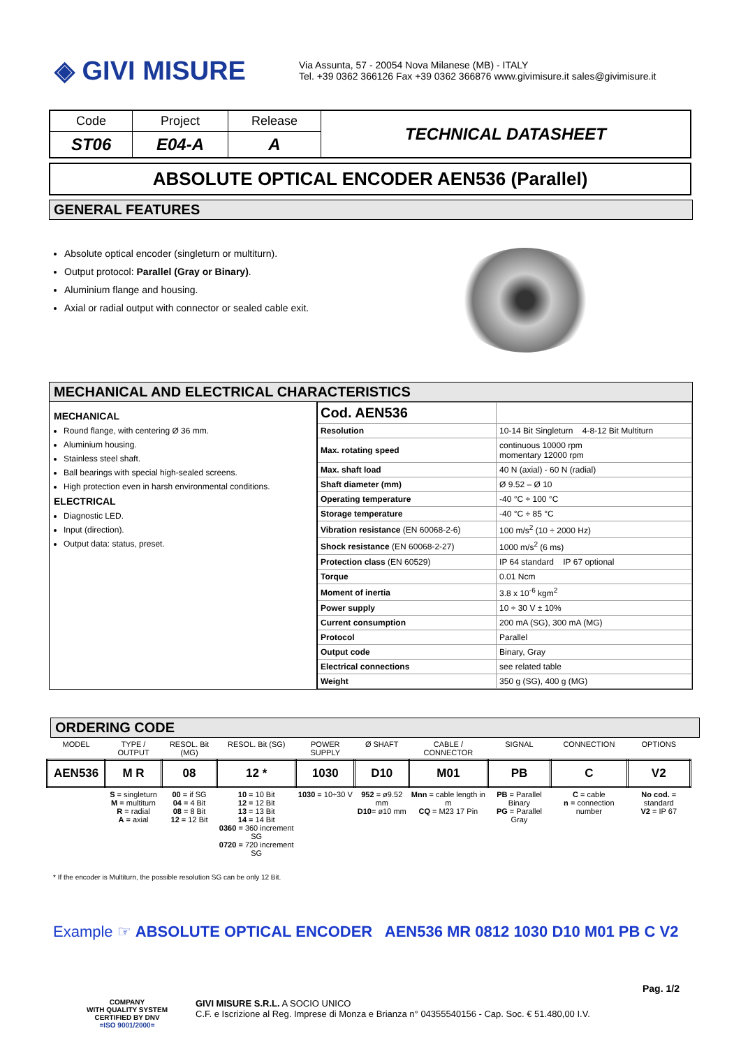◈ GIVI MISURE
Via Assunta, 57 - 20054 Nova Milanese (MB) - ITALY
Tel. +39 0362 366126 Fax +39 0362 366876 www.givimisure.it sales@givimisure.it
| Code | Project | Release | TECHNICAL DATASHEET |
| ST06 | E04-A | A | |
ABSOLUTE OPTICAL ENCODER AEN536 (Parallel)
GENERAL FEATURES
Absolute optical encoder (singleturn or multiturn).
Output protocol: Parallel (Gray or Binary).
Aluminium flange and housing.
Axial or radial output with connector or sealed cable exit.
MECHANICAL AND ELECTRICAL CHARACTERISTICS
MECHANICAL
Round flange, with centering Ø 36 mm.
Aluminium housing.
Stainless steel shaft.
Ball bearings with special high-sealed screens.
High protection even in harsh environmental conditions.
ELECTRICAL
Diagnostic LED.
Input (direction).
Output data: status, preset.
| Cod. AEN536 | |
| Resolution | 10-14 Bit Singleturn 4-8-12 Bit Multiturn |
| Max. rotating speed | continuous 10000 rpm momentary 12000 rpm |
| Max. shaft load | 40 N (axial) - 60 N (radial) |
| Shaft diameter (mm) | Ø 9.52 – Ø 10 |
| Operating temperature | -40 °C ÷ 100 °C |
| Storage temperature | -40 °C ÷ 85 °C |
| Vibration resistance (EN 60068-2-6) | 100 m/s<sup>2</sup> (10 ÷ 2000 Hz) |
| Shock resistance (EN 60068-2-27) | 1000 m/s<sup>2</sup> (6 ms) |
| Protection class (EN 60529) | IP 64 standard IP 67 optional |
| Torque | 0.01 Ncm |
| Moment of inertia | 3.8 x 10<sup>-6</sup> kgm<sup>2</sup> |
| Power supply | 10 ÷ 30 V ± 10% |
| Current consumption | 200 mA (SG), 300 mA (MG) |
| Protocol | Parallel |
| Output code | Binary, Gray |
| Electrical connections | see related table |
| Weight | 350 g (SG), 400 g (MG) |
ORDERING CODE
| MODEL | TYPE / OUTPUT | RESOL. Bit (MG) | RESOL. Bit (SG) | POWER SUPPLY | Ø SHAFT | CABLE / CONNECTOR | SIGNAL | CONNECTION | OPTIONS |
| AEN536 | M R | 08 | 12 * | 1030 | D10 | M01 | PB | C | V2 |
| | S = singleturn M = multiturn R = radial A = axial | 00 = if SG 04 = 4 Bit 08 = 8 Bit 12 = 12 Bit | 10 = 10 Bit 12 = 12 Bit 13 = 13 Bit 14 = 14 Bit 0360 = 360 increment SG 0720 = 720 increment SG | 1030 = 10÷30 V | 952 = ø9.52 mm D10 = ø10 mm | Mnn = cable length in m CQ = M23 17 Pin | PB = Parallel Binary PG = Parallel Gray | C = cable n = connection number | No cod. = standard V2 = IP 67 |
* If the encoder is Multiturn, the possible resolution SG can be only 12 Bit.
Example ☞ ABSOLUTE OPTICAL ENCODER AEN536 MR 0812 1030 D10 M01 PB C V2
Pag. 1/2
COMPANY
WITH QUALITY SYSTEM
CERTIFIED BY DNV
=ISO 9001/2000=
GIVI MISURE S.R.L. A SOCIO UNICO
C.F. e Iscrizione al Reg. Imprese di Monza e Brianza n° 04355540156 - Cap. Soc. € 51.480,00 I.V.